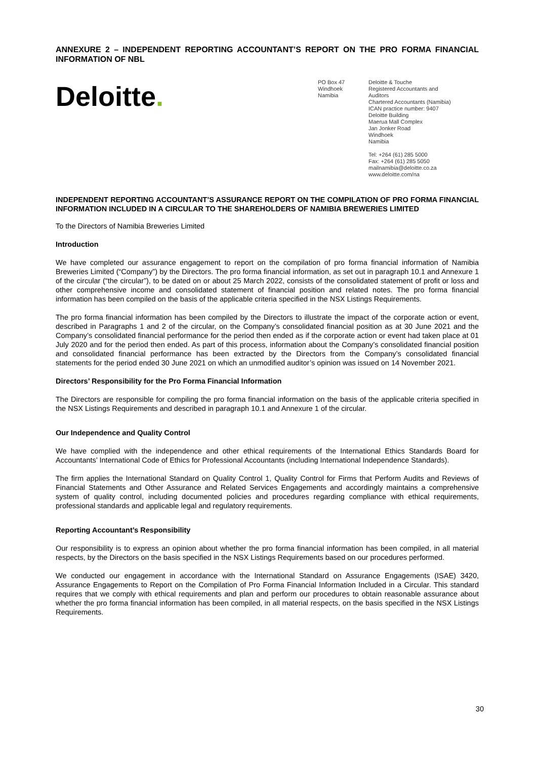ANNEXURE 2 – INDEPENDENT REPORTING ACCOUNTANT’S REPORT ON THE PRO FORMA FINANCIAL INFORMATION OF NBL
Deloitte.
PO Box 47
Windhoek
Namibia
Deloitte & Touche
Registered Accountants and
Auditors
Chartered Accountants (Namibia)
ICAN practice number: 9407
Deloitte Building
Maerua Mall Complex
Jan Jonker Road
Windhoek
Namibia
Tel: +264 (61) 285 5000
Fax: +264 (61) 285 5050
mailnamibia@deloitte.co.za
www.deloitte.com/na
INDEPENDENT REPORTING ACCOUNTANT’S ASSURANCE REPORT ON THE COMPILATION OF PRO FORMA FINANCIAL INFORMATION INCLUDED IN A CIRCULAR TO THE SHAREHOLDERS OF NAMIBIA BREWERIES LIMITED
To the Directors of Namibia Breweries Limited
Introduction
We have completed our assurance engagement to report on the compilation of pro forma financial information of Namibia Breweries Limited (“Company”) by the Directors. The pro forma financial information, as set out in paragraph 10.1 and Annexure 1 of the circular (“the circular”), to be dated on or about 25 March 2022, consists of the consolidated statement of profit or loss and other comprehensive income and consolidated statement of financial position and related notes. The pro forma financial information has been compiled on the basis of the applicable criteria specified in the NSX Listings Requirements.
The pro forma financial information has been compiled by the Directors to illustrate the impact of the corporate action or event, described in Paragraphs 1 and 2 of the circular, on the Company’s consolidated financial position as at 30 June 2021 and the Company’s consolidated financial performance for the period then ended as if the corporate action or event had taken place at 01 July 2020 and for the period then ended. As part of this process, information about the Company’s consolidated financial position and consolidated financial performance has been extracted by the Directors from the Company’s consolidated financial statements for the period ended 30 June 2021 on which an unmodified auditor’s opinion was issued on 14 November 2021.
Directors’ Responsibility for the Pro Forma Financial Information
The Directors are responsible for compiling the pro forma financial information on the basis of the applicable criteria specified in the NSX Listings Requirements and described in paragraph 10.1 and Annexure 1 of the circular.
Our Independence and Quality Control
We have complied with the independence and other ethical requirements of the International Ethics Standards Board for Accountants’ International Code of Ethics for Professional Accountants (including International Independence Standards).
The firm applies the International Standard on Quality Control 1, Quality Control for Firms that Perform Audits and Reviews of Financial Statements and Other Assurance and Related Services Engagements and accordingly maintains a comprehensive system of quality control, including documented policies and procedures regarding compliance with ethical requirements, professional standards and applicable legal and regulatory requirements.
Reporting Accountant’s Responsibility
Our responsibility is to express an opinion about whether the pro forma financial information has been compiled, in all material respects, by the Directors on the basis specified in the NSX Listings Requirements based on our procedures performed.
We conducted our engagement in accordance with the International Standard on Assurance Engagements (ISAE) 3420, Assurance Engagements to Report on the Compilation of Pro Forma Financial Information Included in a Circular. This standard requires that we comply with ethical requirements and plan and perform our procedures to obtain reasonable assurance about whether the pro forma financial information has been compiled, in all material respects, on the basis specified in the NSX Listings Requirements.
30